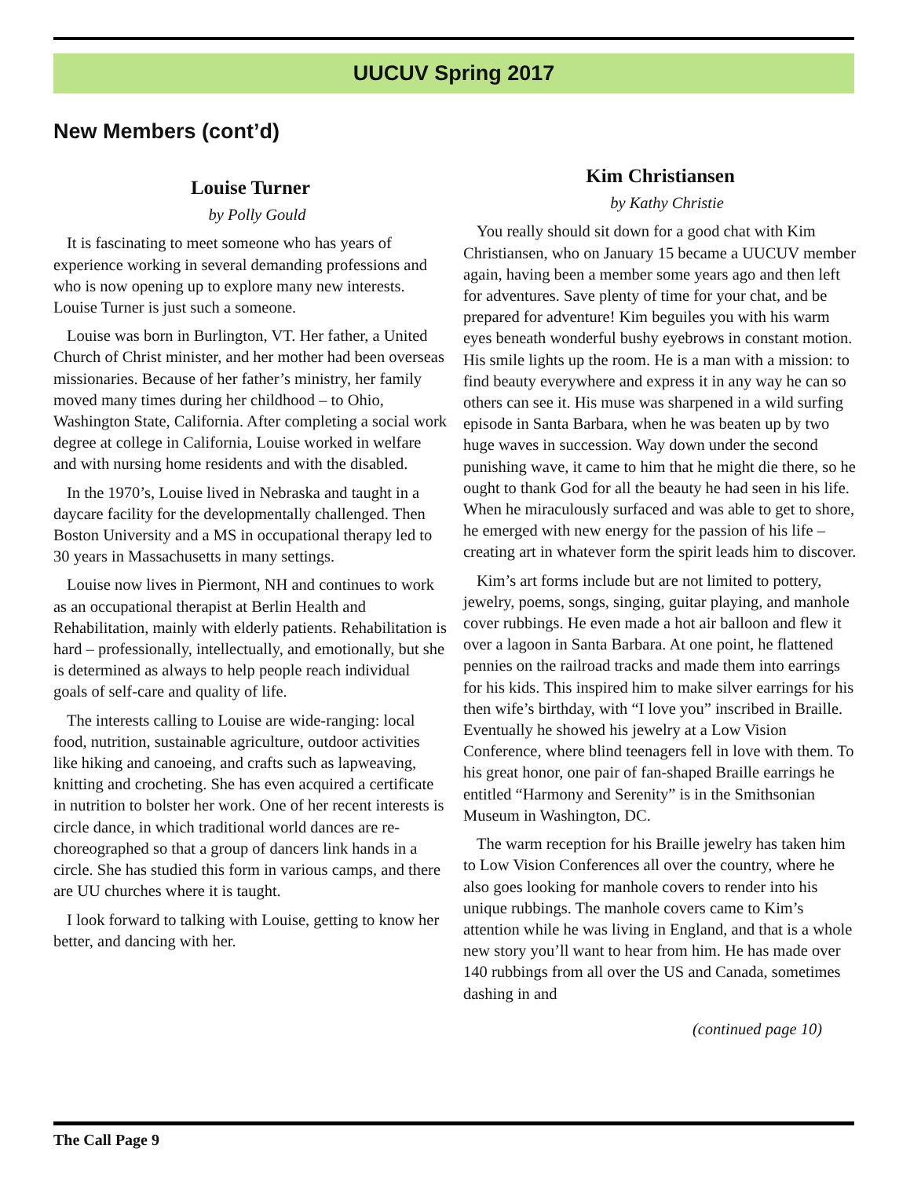UUCUV Spring 2017
New Members (cont’d)
Louise Turner
by Polly Gould
It is fascinating to meet someone who has years of experience working in several demanding professions and who is now opening up to explore many new interests. Louise Turner is just such a someone.
Louise was born in Burlington, VT. Her father, a United Church of Christ minister, and her mother had been overseas missionaries. Because of her father’s ministry, her family moved many times during her childhood – to Ohio, Washington State, California. After completing a social work degree at college in California, Louise worked in welfare and with nursing home residents and with the disabled.
In the 1970’s, Louise lived in Nebraska and taught in a daycare facility for the developmentally challenged. Then Boston University and a MS in occupational therapy led to 30 years in Massachusetts in many settings.
Louise now lives in Piermont, NH and continues to work as an occupational therapist at Berlin Health and Rehabilitation, mainly with elderly patients. Rehabilitation is hard – professionally, intellectually, and emotionally, but she is determined as always to help people reach individual goals of self-care and quality of life.
The interests calling to Louise are wide-ranging: local food, nutrition, sustainable agriculture, outdoor activities like hiking and canoeing, and crafts such as lapweaving, knitting and crocheting. She has even acquired a certificate in nutrition to bolster her work. One of her recent interests is circle dance, in which traditional world dances are re-choreographed so that a group of dancers link hands in a circle. She has studied this form in various camps, and there are UU churches where it is taught.
I look forward to talking with Louise, getting to know her better, and dancing with her.
Kim Christiansen
by Kathy Christie
You really should sit down for a good chat with Kim Christiansen, who on January 15 became a UUCUV member again, having been a member some years ago and then left for adventures. Save plenty of time for your chat, and be prepared for adventure! Kim beguiles you with his warm eyes beneath wonderful bushy eyebrows in constant motion. His smile lights up the room. He is a man with a mission: to find beauty everywhere and express it in any way he can so others can see it. His muse was sharpened in a wild surfing episode in Santa Barbara, when he was beaten up by two huge waves in succession. Way down under the second punishing wave, it came to him that he might die there, so he ought to thank God for all the beauty he had seen in his life. When he miraculously surfaced and was able to get to shore, he emerged with new energy for the passion of his life – creating art in whatever form the spirit leads him to discover.
Kim’s art forms include but are not limited to pottery, jewelry, poems, songs, singing, guitar playing, and manhole cover rubbings. He even made a hot air balloon and flew it over a lagoon in Santa Barbara. At one point, he flattened pennies on the railroad tracks and made them into earrings for his kids. This inspired him to make silver earrings for his then wife’s birthday, with “I love you” inscribed in Braille. Eventually he showed his jewelry at a Low Vision Conference, where blind teenagers fell in love with them. To his great honor, one pair of fan-shaped Braille earrings he entitled “Harmony and Serenity” is in the Smithsonian Museum in Washington, DC.
The warm reception for his Braille jewelry has taken him to Low Vision Conferences all over the country, where he also goes looking for manhole covers to render into his unique rubbings. The manhole covers came to Kim’s attention while he was living in England, and that is a whole new story you’ll want to hear from him. He has made over 140 rubbings from all over the US and Canada, sometimes dashing in and
(continued page 10)
The Call Page 9